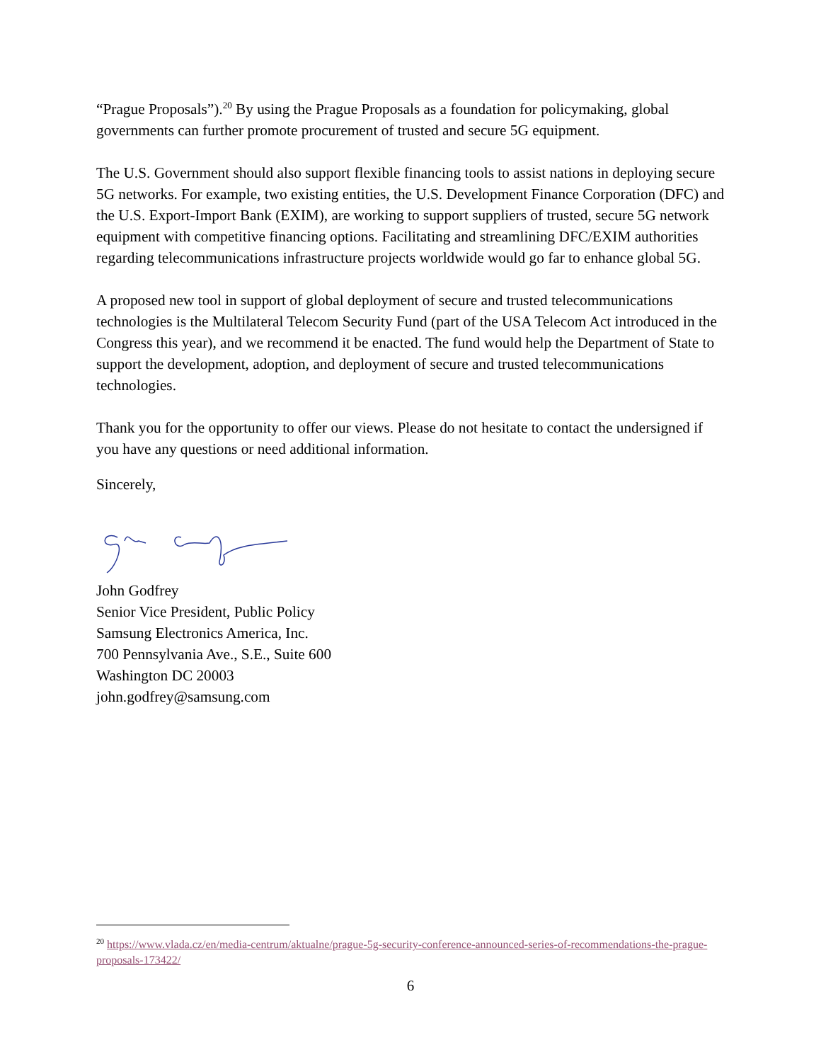“Prague Proposals”).<sup>20</sup> By using the Prague Proposals as a foundation for policymaking, global governments can further promote procurement of trusted and secure 5G equipment.
The U.S. Government should also support flexible financing tools to assist nations in deploying secure 5G networks. For example, two existing entities, the U.S. Development Finance Corporation (DFC) and the U.S. Export-Import Bank (EXIM), are working to support suppliers of trusted, secure 5G network equipment with competitive financing options. Facilitating and streamlining DFC/EXIM authorities regarding telecommunications infrastructure projects worldwide would go far to enhance global 5G.
A proposed new tool in support of global deployment of secure and trusted telecommunications technologies is the Multilateral Telecom Security Fund (part of the USA Telecom Act introduced in the Congress this year), and we recommend it be enacted. The fund would help the Department of State to support the development, adoption, and deployment of secure and trusted telecommunications technologies.
Thank you for the opportunity to offer our views. Please do not hesitate to contact the undersigned if you have any questions or need additional information.
Sincerely,
John Godfrey
Senior Vice President, Public Policy
Samsung Electronics America, Inc.
700 Pennsylvania Ave., S.E., Suite 600
Washington DC 20003
john.godfrey@samsung.com
<sup>20</sup> https://www.vlada.cz/en/media-centrum/aktualne/prague-5g-security-conference-announced-series-of-recommendations-the-prague-proposals-173422/
6